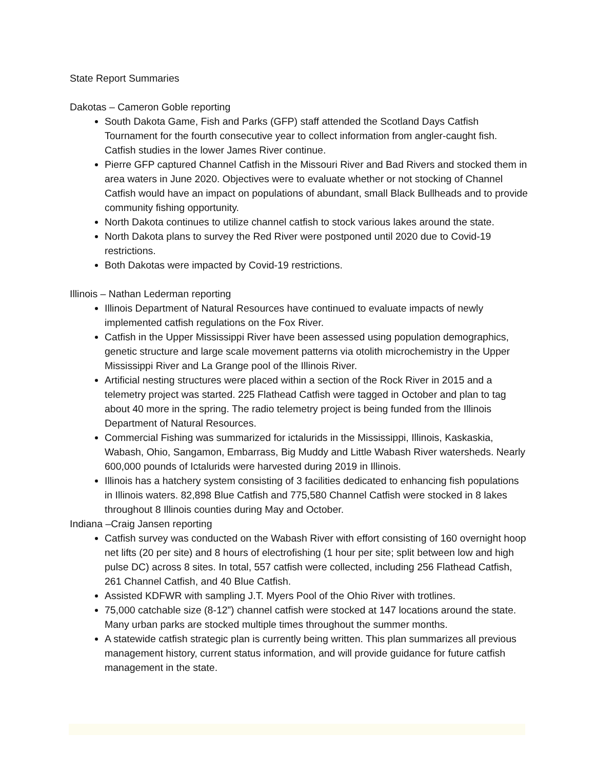State Report Summaries
Dakotas – Cameron Goble reporting
South Dakota Game, Fish and Parks (GFP) staff attended the Scotland Days Catfish Tournament for the fourth consecutive year to collect information from angler-caught fish. Catfish studies in the lower James River continue.
Pierre GFP captured Channel Catfish in the Missouri River and Bad Rivers and stocked them in area waters in June 2020. Objectives were to evaluate whether or not stocking of Channel Catfish would have an impact on populations of abundant, small Black Bullheads and to provide community fishing opportunity.
North Dakota continues to utilize channel catfish to stock various lakes around the state.
North Dakota plans to survey the Red River were postponed until 2020 due to Covid-19 restrictions.
Both Dakotas were impacted by Covid-19 restrictions.
Illinois – Nathan Lederman reporting
Illinois Department of Natural Resources have continued to evaluate impacts of newly implemented catfish regulations on the Fox River.
Catfish in the Upper Mississippi River have been assessed using population demographics, genetic structure and large scale movement patterns via otolith microchemistry in the Upper Mississippi River and La Grange pool of the Illinois River.
Artificial nesting structures were placed within a section of the Rock River in 2015 and a telemetry project was started. 225 Flathead Catfish were tagged in October and plan to tag about 40 more in the spring. The radio telemetry project is being funded from the Illinois Department of Natural Resources.
Commercial Fishing was summarized for ictalurids in the Mississippi, Illinois, Kaskaskia, Wabash, Ohio, Sangamon, Embarrass, Big Muddy and Little Wabash River watersheds. Nearly 600,000 pounds of Ictalurids were harvested during 2019 in Illinois.
Illinois has a hatchery system consisting of 3 facilities dedicated to enhancing fish populations in Illinois waters. 82,898 Blue Catfish and 775,580 Channel Catfish were stocked in 8 lakes throughout 8 Illinois counties during May and October.
Indiana –Craig Jansen reporting
Catfish survey was conducted on the Wabash River with effort consisting of 160 overnight hoop net lifts (20 per site) and 8 hours of electrofishing (1 hour per site; split between low and high pulse DC) across 8 sites. In total, 557 catfish were collected, including 256 Flathead Catfish, 261 Channel Catfish, and 40 Blue Catfish.
Assisted KDFWR with sampling J.T. Myers Pool of the Ohio River with trotlines.
75,000 catchable size (8-12”) channel catfish were stocked at 147 locations around the state. Many urban parks are stocked multiple times throughout the summer months.
A statewide catfish strategic plan is currently being written. This plan summarizes all previous management history, current status information, and will provide guidance for future catfish management in the state.